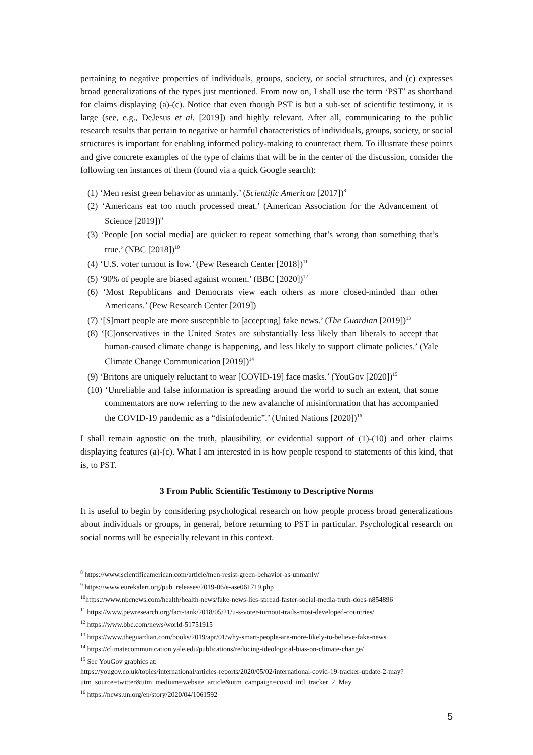pertaining to negative properties of individuals, groups, society, or social structures, and (c) expresses broad generalizations of the types just mentioned. From now on, I shall use the term ‘PST’ as shorthand for claims displaying (a)-(c). Notice that even though PST is but a sub-set of scientific testimony, it is large (see, e.g., DeJesus et al. [2019]) and highly relevant. After all, communicating to the public research results that pertain to negative or harmful characteristics of individuals, groups, society, or social structures is important for enabling informed policy-making to counteract them. To illustrate these points and give concrete examples of the type of claims that will be in the center of the discussion, consider the following ten instances of them (found via a quick Google search):
(1) ‘Men resist green behavior as unmanly.’ (Scientific American [2017])<sup>8</sup>
(2) ‘Americans eat too much processed meat.’ (American Association for the Advancement of Science [2019])<sup>9</sup>
(3) ‘People [on social media] are quicker to repeat something that’s wrong than something that’s true.’ (NBC [2018])<sup>10</sup>
(4) ‘U.S. voter turnout is low.’ (Pew Research Center [2018])<sup>11</sup>
(5) ‘90% of people are biased against women.’ (BBC [2020])<sup>12</sup>
(6) ‘Most Republicans and Democrats view each others as more closed-minded than other Americans.’ (Pew Research Center [2019])
(7) ‘[S]mart people are more susceptible to [accepting] fake news.’ (The Guardian [2019])<sup>13</sup>
(8) ‘[C]onservatives in the United States are substantially less likely than liberals to accept that human-caused climate change is happening, and less likely to support climate policies.’ (Yale Climate Change Communication [2019])<sup>14</sup>
(9) ‘Britons are uniquely reluctant to wear [COVID-19] face masks.’ (YouGov [2020])<sup>15</sup>
(10) ‘Unreliable and false information is spreading around the world to such an extent, that some commentators are now referring to the new avalanche of misinformation that has accompanied the COVID-19 pandemic as a “disinfodemic”.’ (United Nations [2020])<sup>16</sup>
I shall remain agnostic on the truth, plausibility, or evidential support of (1)-(10) and other claims displaying features (a)-(c). What I am interested in is how people respond to statements of this kind, that is, to PST.
3 From Public Scientific Testimony to Descriptive Norms
It is useful to begin by considering psychological research on how people process broad generalizations about individuals or groups, in general, before returning to PST in particular. Psychological research on social norms will be especially relevant in this context.
<sup>8</sup> https://www.scientificamerican.com/article/men-resist-green-behavior-as-unmanly/
<sup>9</sup> https://www.eurekalert.org/pub_releases/2019-06/e-ase061719.php
<sup>10</sup> https://www.nbcnews.com/health/health-news/fake-news-lies-spread-faster-social-media-truth-does-n854896
<sup>11</sup> https://www.pewresearch.org/fact-tank/2018/05/21/u-s-voter-turnout-trails-most-developed-countries/
<sup>12</sup> https://www.bbc.com/news/world-51751915
<sup>13</sup> https://www.theguardian.com/books/2019/apr/01/why-smart-people-are-more-likely-to-believe-fake-news
<sup>14</sup> https://climatecommunication.yale.edu/publications/reducing-ideological-bias-on-climate-change/
<sup>15</sup> See YouGov graphics at:
https://yougov.co.uk/topics/international/articles-reports/2020/05/02/international-covid-19-tracker-update-2-may?utm_source=twitter&utm_medium=website_article&utm_campaign=covid_intl_tracker_2_May
<sup>16</sup> https://news.un.org/en/story/2020/04/1061592
5